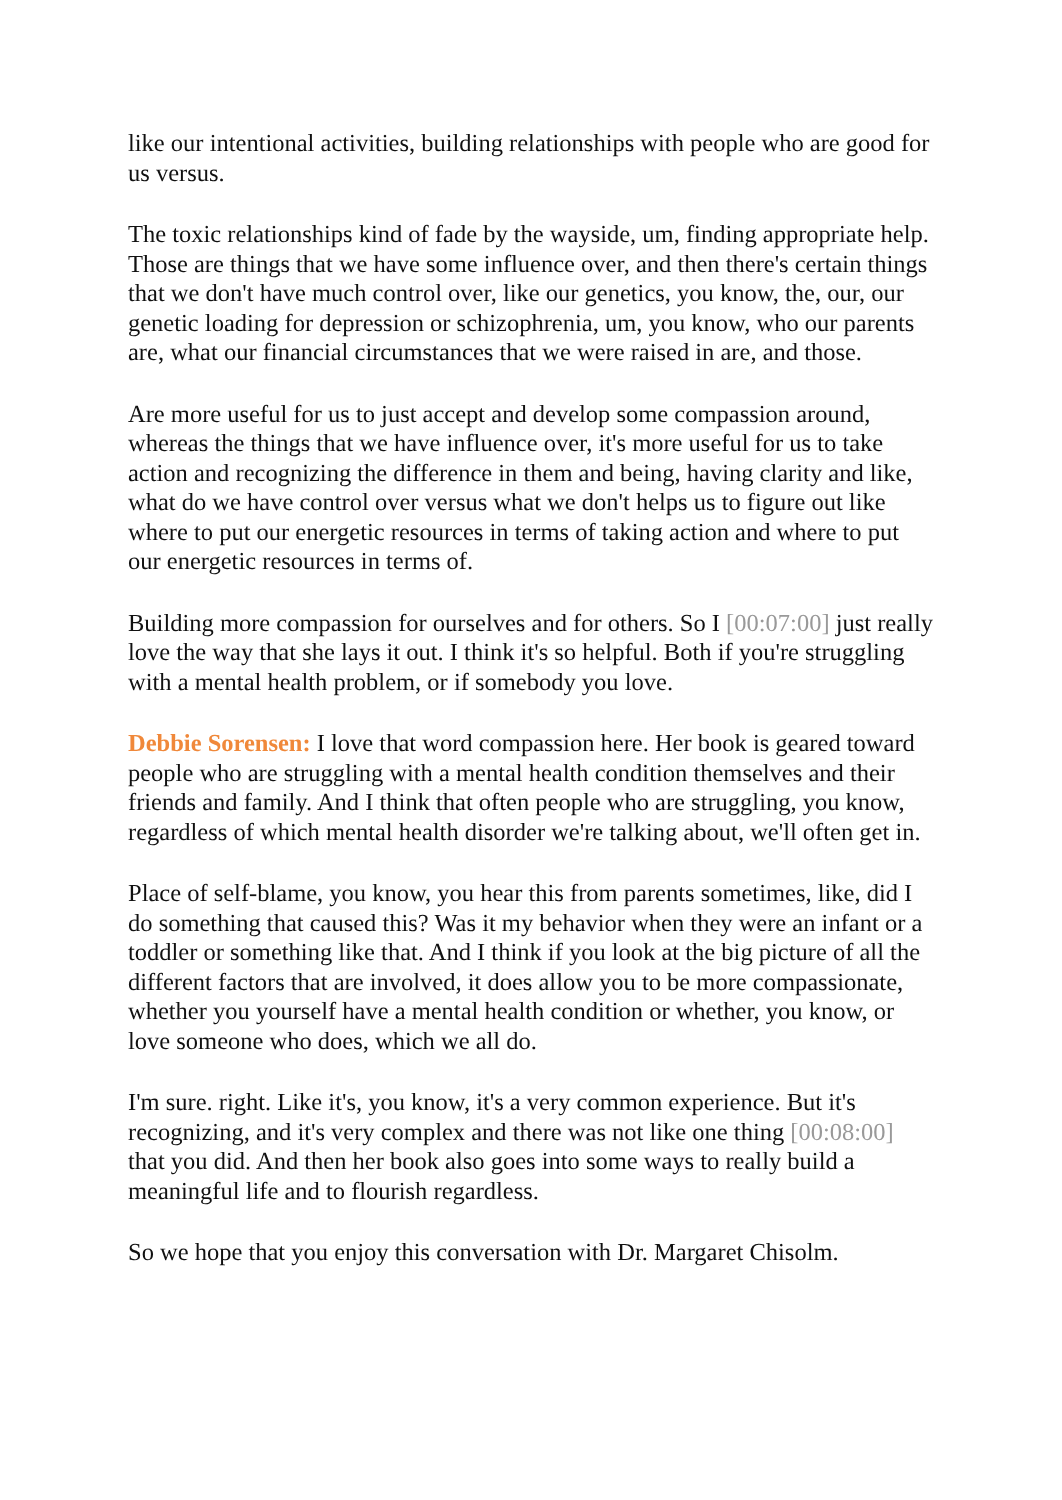like our intentional activities, building relationships with people who are good for us versus.
The toxic relationships kind of fade by the wayside, um, finding appropriate help. Those are things that we have some influence over, and then there's certain things that we don't have much control over, like our genetics, you know, the, our, our genetic loading for depression or schizophrenia, um, you know, who our parents are, what our financial circumstances that we were raised in are, and those.
Are more useful for us to just accept and develop some compassion around, whereas the things that we have influence over, it's more useful for us to take action and recognizing the difference in them and being, having clarity and like, what do we have control over versus what we don't helps us to figure out like where to put our energetic resources in terms of taking action and where to put our energetic resources in terms of.
Building more compassion for ourselves and for others. So I [00:07:00] just really love the way that she lays it out. I think it's so helpful. Both if you're struggling with a mental health problem, or if somebody you love.
Debbie Sorensen: I love that word compassion here. Her book is geared toward people who are struggling with a mental health condition themselves and their friends and family. And I think that often people who are struggling, you know, regardless of which mental health disorder we're talking about, we'll often get in.
Place of self-blame, you know, you hear this from parents sometimes, like, did I do something that caused this? Was it my behavior when they were an infant or a toddler or something like that. And I think if you look at the big picture of all the different factors that are involved, it does allow you to be more compassionate, whether you yourself have a mental health condition or whether, you know, or love someone who does, which we all do.
I'm sure. right. Like it's, you know, it's a very common experience. But it's recognizing, and it's very complex and there was not like one thing [00:08:00] that you did. And then her book also goes into some ways to really build a meaningful life and to flourish regardless.
So we hope that you enjoy this conversation with Dr. Margaret Chisolm.